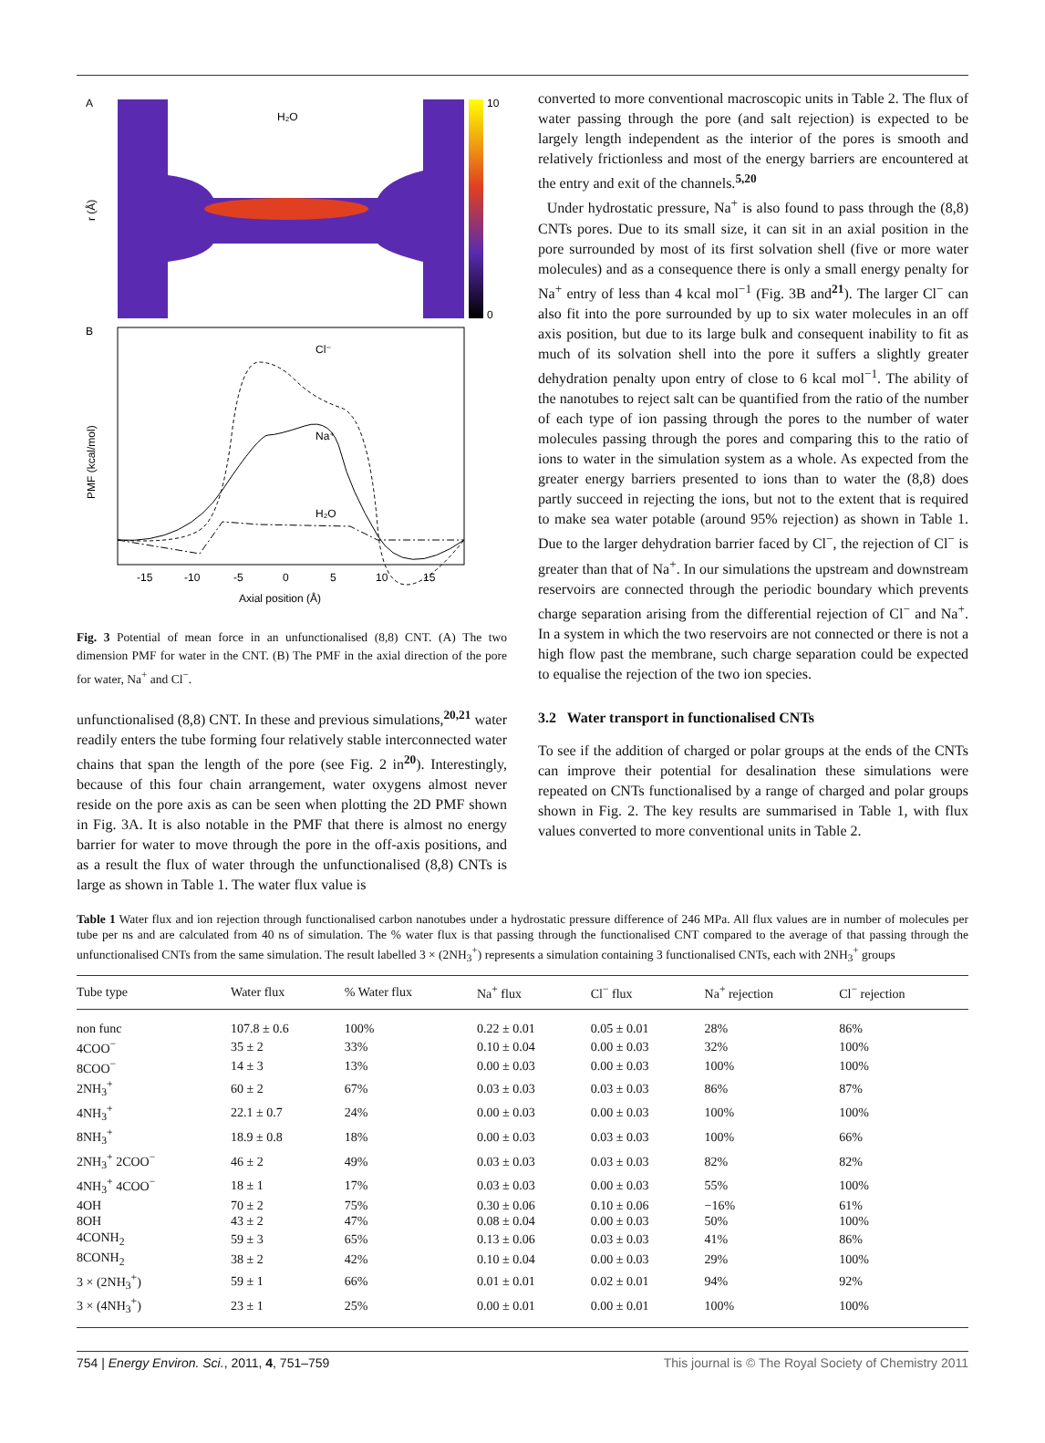A
H₂O
10
0
r (Å)
B
Cl⁻
Na⁺
H₂O
PMF (kcal/mol)
-15
-10
-5
0
5
10
15
Axial position (Å)
Fig. 3 Potential of mean force in an unfunctionalised (8,8) CNT. (A) The two dimension PMF for water in the CNT. (B) The PMF in the axial direction of the pore for water, Na<sup>+</sup> and Cl<sup>−</sup>.
unfunctionalised (8,8) CNT. In these and previous simulations,<sup>20,21</sup> water readily enters the tube forming four relatively stable interconnected water chains that span the length of the pore (see Fig. 2 in<sup>20</sup>). Interestingly, because of this four chain arrangement, water oxygens almost never reside on the pore axis as can be seen when plotting the 2D PMF shown in Fig. 3A. It is also notable in the PMF that there is almost no energy barrier for water to move through the pore in the off-axis positions, and as a result the flux of water through the unfunctionalised (8,8) CNTs is large as shown in Table 1. The water flux value is
converted to more conventional macroscopic units in Table 2. The flux of water passing through the pore (and salt rejection) is expected to be largely length independent as the interior of the pores is smooth and relatively frictionless and most of the energy barriers are encountered at the entry and exit of the channels.<sup>5,20</sup>
Under hydrostatic pressure, Na<sup>+</sup> is also found to pass through the (8,8) CNTs pores. Due to its small size, it can sit in an axial position in the pore surrounded by most of its first solvation shell (five or more water molecules) and as a consequence there is only a small energy penalty for Na<sup>+</sup> entry of less than 4 kcal mol<sup>−1</sup> (Fig. 3B and<sup>21</sup>). The larger Cl<sup>−</sup> can also fit into the pore surrounded by up to six water molecules in an off axis position, but due to its large bulk and consequent inability to fit as much of its solvation shell into the pore it suffers a slightly greater dehydration penalty upon entry of close to 6 kcal mol<sup>−1</sup>. The ability of the nanotubes to reject salt can be quantified from the ratio of the number of each type of ion passing through the pores to the number of water molecules passing through the pores and comparing this to the ratio of ions to water in the simulation system as a whole. As expected from the greater energy barriers presented to ions than to water the (8,8) does partly succeed in rejecting the ions, but not to the extent that is required to make sea water potable (around 95% rejection) as shown in Table 1. Due to the larger dehydration barrier faced by Cl<sup>−</sup>, the rejection of Cl<sup>−</sup> is greater than that of Na<sup>+</sup>. In our simulations the upstream and downstream reservoirs are connected through the periodic boundary which prevents charge separation arising from the differential rejection of Cl<sup>−</sup> and Na<sup>+</sup>. In a system in which the two reservoirs are not connected or there is not a high flow past the membrane, such charge separation could be expected to equalise the rejection of the two ion species.
3.2 Water transport in functionalised CNTs
To see if the addition of charged or polar groups at the ends of the CNTs can improve their potential for desalination these simulations were repeated on CNTs functionalised by a range of charged and polar groups shown in Fig. 2. The key results are summarised in Table 1, with flux values converted to more conventional units in Table 2.
Table 1 Water flux and ion rejection through functionalised carbon nanotubes under a hydrostatic pressure difference of 246 MPa. All flux values are in number of molecules per tube per ns and are calculated from 40 ns of simulation. The % water flux is that passing through the functionalised CNT compared to the average of that passing through the unfunctionalised CNTs from the same simulation. The result labelled 3 × (2NH<sub>3</sub><sup>+</sup>) represents a simulation containing 3 functionalised CNTs, each with 2NH<sub>3</sub><sup>+</sup> groups
| Tube type | Water flux | % Water flux | Na<sup>+</sup> flux | Cl<sup>−</sup> flux | Na<sup>+</sup> rejection | Cl<sup>−</sup> rejection |
| --- | --- | --- | --- | --- | --- | --- |
| non func | 107.8 ± 0.6 | 100% | 0.22 ± 0.01 | 0.05 ± 0.01 | 28% | 86% |
| 4COO<sup>−</sup> | 35 ± 2 | 33% | 0.10 ± 0.04 | 0.00 ± 0.03 | 32% | 100% |
| 8COO<sup>−</sup> | 14 ± 3 | 13% | 0.00 ± 0.03 | 0.00 ± 0.03 | 100% | 100% |
| 2NH<sub>3</sub><sup>+</sup> | 60 ± 2 | 67% | 0.03 ± 0.03 | 0.03 ± 0.03 | 86% | 87% |
| 4NH<sub>3</sub><sup>+</sup> | 22.1 ± 0.7 | 24% | 0.00 ± 0.03 | 0.00 ± 0.03 | 100% | 100% |
| 8NH<sub>3</sub><sup>+</sup> | 18.9 ± 0.8 | 18% | 0.00 ± 0.03 | 0.03 ± 0.03 | 100% | 66% |
| 2NH<sub>3</sub><sup>+</sup> 2COO<sup>−</sup> | 46 ± 2 | 49% | 0.03 ± 0.03 | 0.03 ± 0.03 | 82% | 82% |
| 4NH<sub>3</sub><sup>+</sup> 4COO<sup>−</sup> | 18 ± 1 | 17% | 0.03 ± 0.03 | 0.00 ± 0.03 | 55% | 100% |
| 4OH | 70 ± 2 | 75% | 0.30 ± 0.06 | 0.10 ± 0.06 | −16% | 61% |
| 8OH | 43 ± 2 | 47% | 0.08 ± 0.04 | 0.00 ± 0.03 | 50% | 100% |
| 4CONH<sub>2</sub> | 59 ± 3 | 65% | 0.13 ± 0.06 | 0.03 ± 0.03 | 41% | 86% |
| 8CONH<sub>2</sub> | 38 ± 2 | 42% | 0.10 ± 0.04 | 0.00 ± 0.03 | 29% | 100% |
| 3 × (2NH<sub>3</sub><sup>+</sup>) | 59 ± 1 | 66% | 0.01 ± 0.01 | 0.02 ± 0.01 | 94% | 92% |
| 3 × (4NH<sub>3</sub><sup>+</sup>) | 23 ± 1 | 25% | 0.00 ± 0.01 | 0.00 ± 0.01 | 100% | 100% |
754 | Energy Environ. Sci., 2011, 4, 751–759 This journal is © The Royal Society of Chemistry 2011